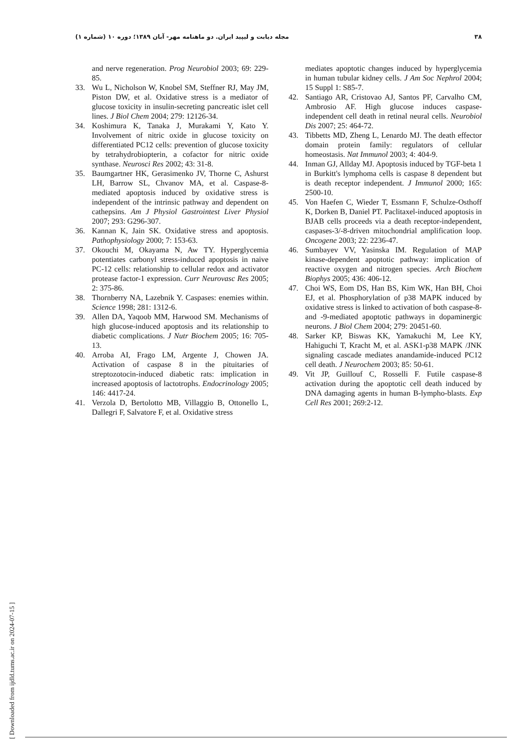۳۸ مجله دیابت و لیپید ایران. دو ماهنامه مهر- آبان ۱۳۸۹؛ دوره ۱۰ (شماره ۱)
and nerve regeneration. Prog Neurobiol 2003; 69: 229-85.
33. Wu L, Nicholson W, Knobel SM, Steffner RJ, May JM, Piston DW, et al. Oxidative stress is a mediator of glucose toxicity in insulin-secreting pancreatic islet cell lines. J Biol Chem 2004; 279: 12126-34.
34. Koshimura K, Tanaka J, Murakami Y, Kato Y. Involvement of nitric oxide in glucose toxicity on differentiated PC12 cells: prevention of glucose toxicity by tetrahydrobiopterin, a cofactor for nitric oxide synthase. Neurosci Res 2002; 43: 31-8.
35. Baumgartner HK, Gerasimenko JV, Thorne C, Ashurst LH, Barrow SL, Chvanov MA, et al. Caspase-8-mediated apoptosis induced by oxidative stress is independent of the intrinsic pathway and dependent on cathepsins. Am J Physiol Gastrointest Liver Physiol 2007; 293: G296-307.
36. Kannan K, Jain SK. Oxidative stress and apoptosis. Pathophysiology 2000; 7: 153-63.
37. Okouchi M, Okayama N, Aw TY. Hyperglycemia potentiates carbonyl stress-induced apoptosis in naive PC-12 cells: relationship to cellular redox and activator protease factor-1 expression. Curr Neurovasc Res 2005; 2: 375-86.
38. Thornberry NA, Lazebnik Y. Caspases: enemies within. Science 1998; 281: 1312-6.
39. Allen DA, Yaqoob MM, Harwood SM. Mechanisms of high glucose-induced apoptosis and its relationship to diabetic complications. J Nutr Biochem 2005; 16: 705-13.
40. Arroba AI, Frago LM, Argente J, Chowen JA. Activation of caspase 8 in the pituitaries of streptozotocin-induced diabetic rats: implication in increased apoptosis of lactotrophs. Endocrinology 2005; 146: 4417-24.
41. Verzola D, Bertolotto MB, Villaggio B, Ottonello L, Dallegri F, Salvatore F, et al. Oxidative stress
mediates apoptotic changes induced by hyperglycemia in human tubular kidney cells. J Am Soc Nephrol 2004; 15 Suppl 1: S85-7.
42. Santiago AR, Cristovao AJ, Santos PF, Carvalho CM, Ambrosio AF. High glucose induces caspase-independent cell death in retinal neural cells. Neurobiol Dis 2007; 25: 464-72.
43. Tibbetts MD, Zheng L, Lenardo MJ. The death effector domain protein family: regulators of cellular homeostasis. Nat Immunol 2003; 4: 404-9.
44. Inman GJ, Allday MJ. Apoptosis induced by TGF-beta 1 in Burkitt's lymphoma cells is caspase 8 dependent but is death receptor independent. J Immunol 2000; 165: 2500-10.
45. Von Haefen C, Wieder T, Essmann F, Schulze-Osthoff K, Dorken B, Daniel PT. Paclitaxel-induced apoptosis in BJAB cells proceeds via a death receptor-independent, caspases-3/-8-driven mitochondrial amplification loop. Oncogene 2003; 22: 2236-47.
46. Sumbayev VV, Yasinska IM. Regulation of MAP kinase-dependent apoptotic pathway: implication of reactive oxygen and nitrogen species. Arch Biochem Biophys 2005; 436: 406-12.
47. Choi WS, Eom DS, Han BS, Kim WK, Han BH, Choi EJ, et al. Phosphorylation of p38 MAPK induced by oxidative stress is linked to activation of both caspase-8- and -9-mediated apoptotic pathways in dopaminergic neurons. J Biol Chem 2004; 279: 20451-60.
48. Sarker KP, Biswas KK, Yamakuchi M, Lee KY, Hahiguchi T, Kracht M, et al. ASK1-p38 MAPK /JNK signaling cascade mediates anandamide-induced PC12 cell death. J Neurochem 2003; 85: 50-61.
49. Vit JP, Guillouf C, Rosselli F. Futile caspase-8 activation during the apoptotic cell death induced by DNA damaging agents in human B-lympho-blasts. Exp Cell Res 2001; 269:2-12.
[ Downloaded from ijdld.tums.ac.ir on 2024-07-15 ]